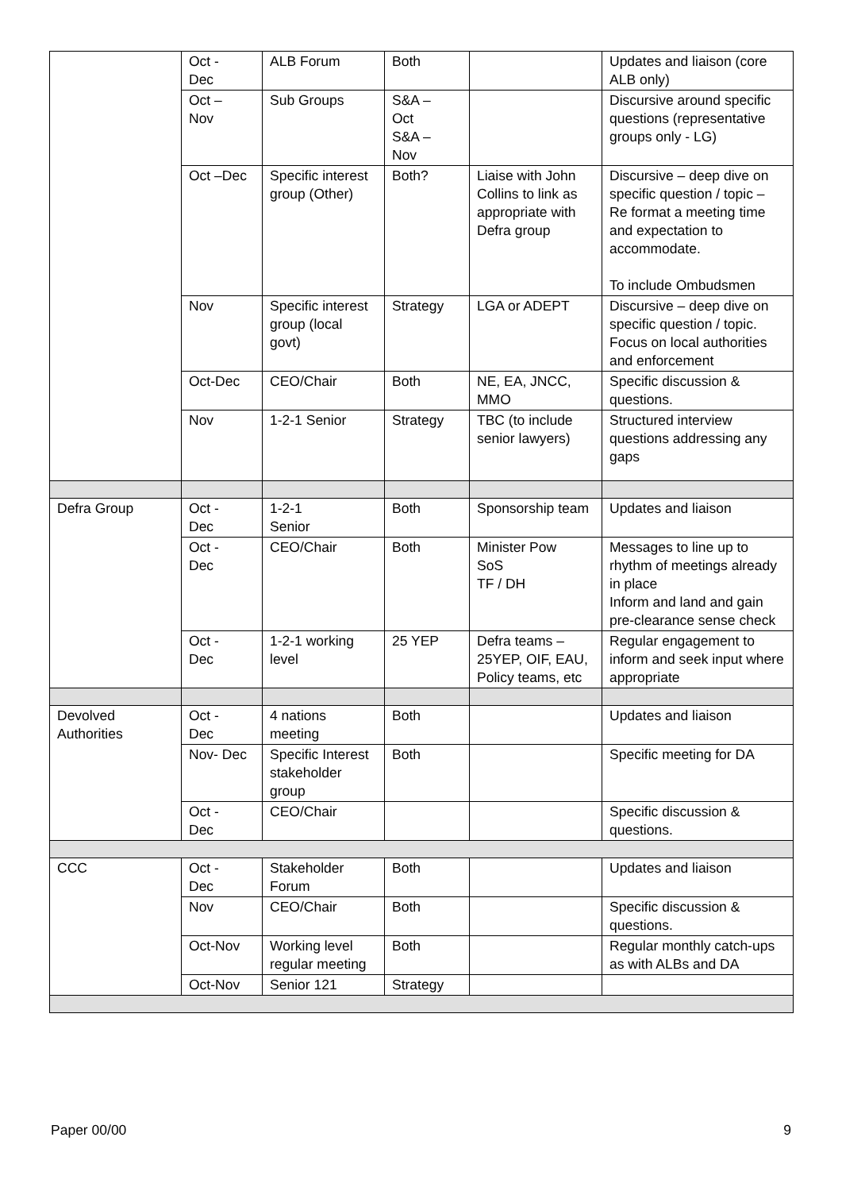| | Oct - Dec | ALB Forum | Both | | Updates and liaison (core ALB only) |
| | Oct – Nov | Sub Groups | S&A – Oct S&A – Nov | | Discursive around specific questions (representative groups only - LG) |
| | Oct –Dec | Specific interest group (Other) | Both? | Liaise with John Collins to link as appropriate with Defra group | Discursive – deep dive on specific question / topic – Re format a meeting time and expectation to accommodate. To include Ombudsmen |
| | Nov | Specific interest group (local govt) | Strategy | LGA or ADEPT | Discursive – deep dive on specific question / topic. Focus on local authorities and enforcement |
| | Oct-Dec | CEO/Chair | Both | NE, EA, JNCC, MMO | Specific discussion & questions. |
| | Nov | 1-2-1 Senior | Strategy | TBC (to include senior lawyers) | Structured interview questions addressing any gaps |
| Defra Group | Oct - Dec | 1-2-1 Senior | Both | Sponsorship team | Updates and liaison |
| | Oct - Dec | CEO/Chair | Both | Minister Pow SoS TF / DH | Messages to line up to rhythm of meetings already in place Inform and land and gain pre-clearance sense check |
| | Oct - Dec | 1-2-1 working level | 25 YEP | Defra teams – 25YEP, OIF, EAU, Policy teams, etc | Regular engagement to inform and seek input where appropriate |
| Devolved Authorities | Oct - Dec | 4 nations meeting | Both | | Updates and liaison |
| | Nov- Dec | Specific Interest stakeholder group | Both | | Specific meeting for DA |
| | Oct - Dec | CEO/Chair | | | Specific discussion & questions. |
| CCC | Oct - Dec | Stakeholder Forum | Both | | Updates and liaison |
| | Nov | CEO/Chair | Both | | Specific discussion & questions. |
| | Oct-Nov | Working level regular meeting | Both | | Regular monthly catch-ups as with ALBs and DA |
| | Oct-Nov | Senior 121 | Strategy | | |
Paper 00/00 9